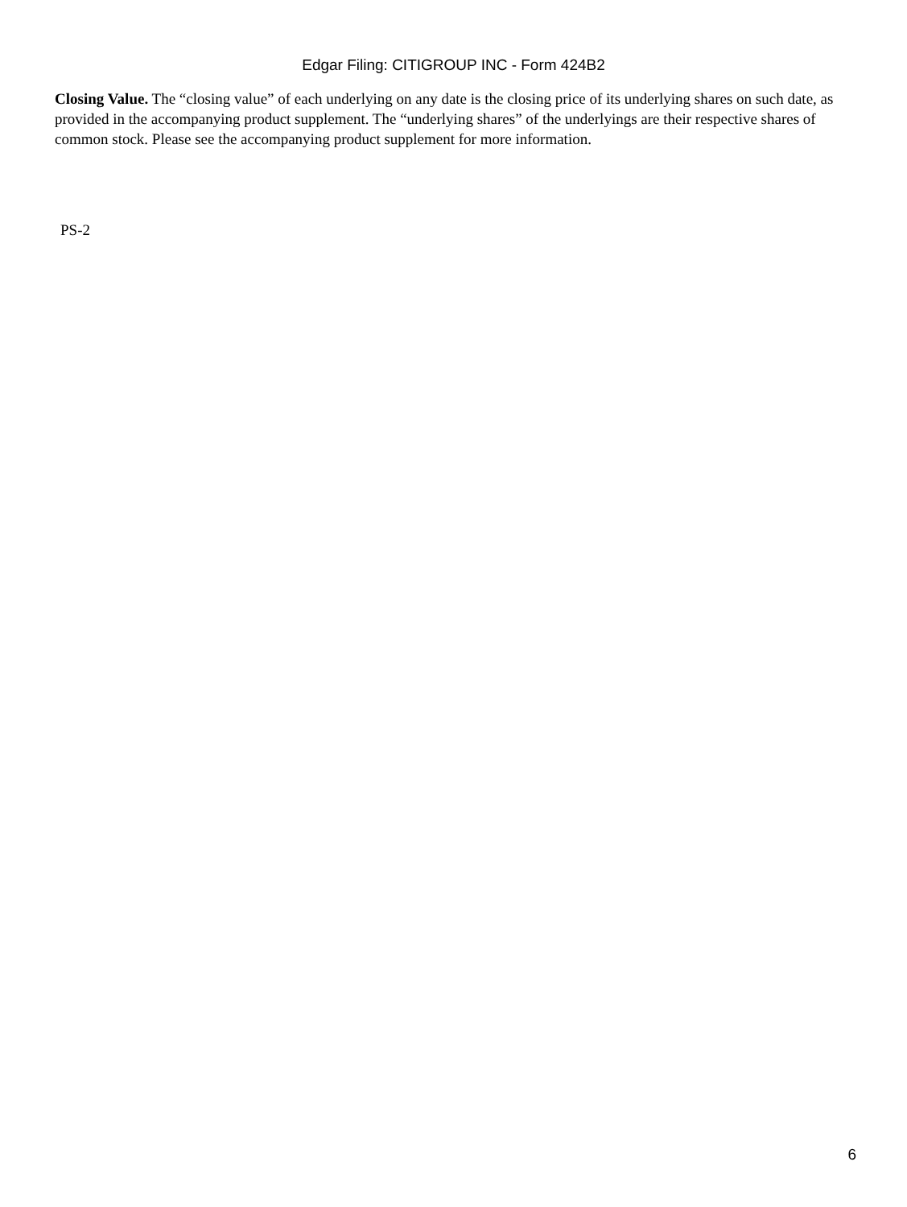Edgar Filing: CITIGROUP INC - Form 424B2
Closing Value. The “closing value” of each underlying on any date is the closing price of its underlying shares on such date, as provided in the accompanying product supplement. The “underlying shares” of the underlyings are their respective shares of common stock. Please see the accompanying product supplement for more information.
PS-2
6